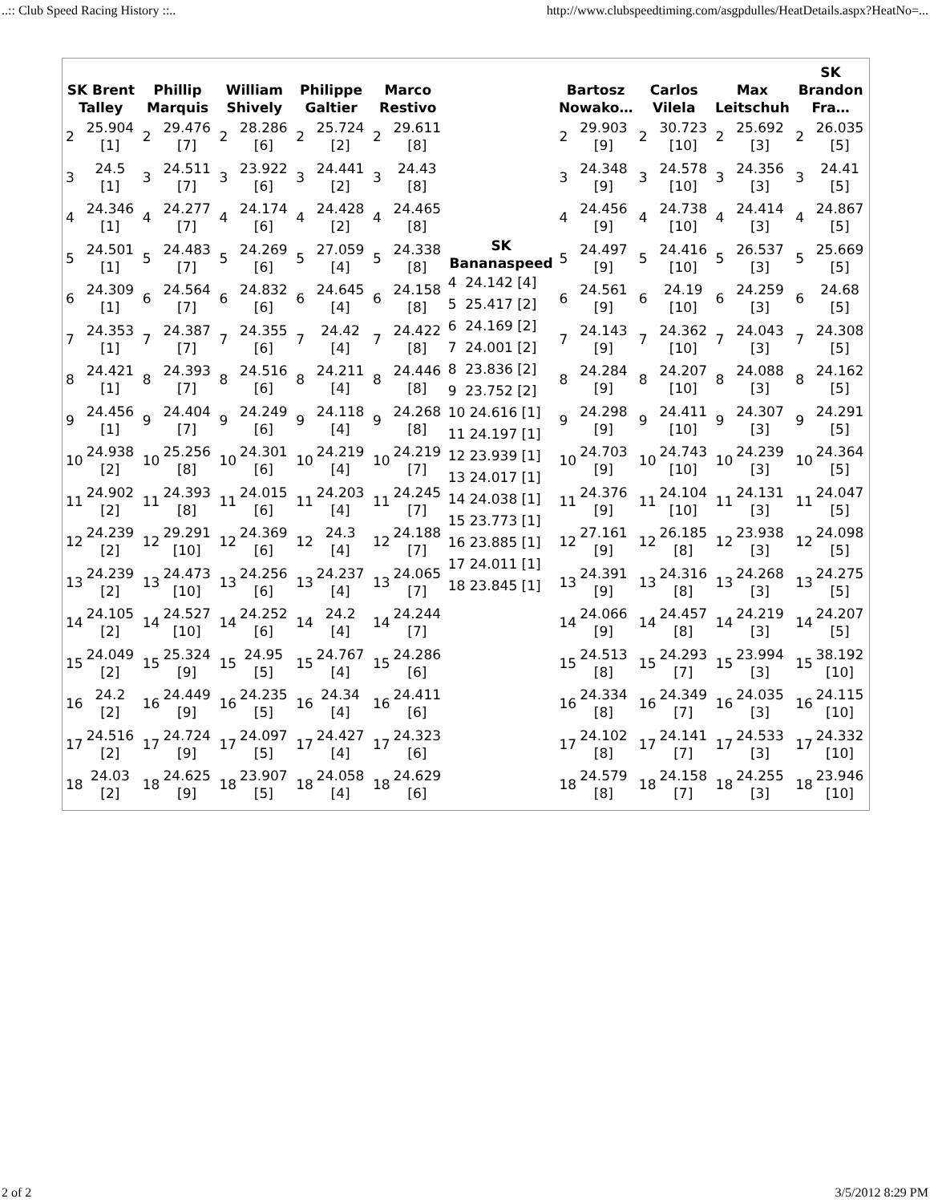..:: Club Speed Racing History ::.. http://www.clubspeedtiming.com/asgpdulles/HeatDetails.aspx?HeatNo=...
| SK Brent Talley | Phillip Marquis | William Shively | Philippe Galtier | Marco Restivo | | Bartosz Nowako… | Carlos Vilela | Max Leitschuh | SK Brandon Fra… |
| --- | --- | --- | --- | --- | --- | --- | --- | --- | --- |
| / 2 / 25.904 [1] / / 3 / 24.5 [1] / / 4 / 24.346 [1] / / 5 / 24.501 [1] / / 6 / 24.309 [1] / / 7 / 24.353 [1] / / 8 / 24.421 [1] / / 9 / 24.456 [1] / / 10 / 24.938 [2] / / 11 / 24.902 [2] / / 12 / 24.239 [2] / / 13 / 24.239 [2] / / 14 / 24.105 [2] / / 15 / 24.049 [2] / / 16 / 24.2 [2] / / 17 / 24.516 [2] / / 18 / 24.03 [2] / | / 2 / 29.476 [7] / / 3 / 24.511 [7] / / 4 / 24.277 [7] / / 5 / 24.483 [7] / / 6 / 24.564 [7] / / 7 / 24.387 [7] / / 8 / 24.393 [7] / / 9 / 24.404 [7] / / 10 / 25.256 [8] / / 11 / 24.393 [8] / / 12 / 29.291 [10] / / 13 / 24.473 [10] / / 14 / 24.527 [10] / / 15 / 25.324 [9] / / 16 / 24.449 [9] / / 17 / 24.724 [9] / / 18 / 24.625 [9] / | / 2 / 28.286 [6] / / 3 / 23.922 [6] / / 4 / 24.174 [6] / / 5 / 24.269 [6] / / 6 / 24.832 [6] / / 7 / 24.355 [6] / / 8 / 24.516 [6] / / 9 / 24.249 [6] / / 10 / 24.301 [6] / / 11 / 24.015 [6] / / 12 / 24.369 [6] / / 13 / 24.256 [6] / / 14 / 24.252 [6] / / 15 / 24.95 [5] / / 16 / 24.235 [5] / / 17 / 24.097 [5] / / 18 / 23.907 [5] / | / 2 / 25.724 [2] / / 3 / 24.441 [2] / / 4 / 24.428 [2] / / 5 / 27.059 [4] / / 6 / 24.645 [4] / / 7 / 24.42 [4] / / 8 / 24.211 [4] / / 9 / 24.118 [4] / / 10 / 24.219 [4] / / 11 / 24.203 [4] / / 12 / 24.3 [4] / / 13 / 24.237 [4] / / 14 / 24.2 [4] / / 15 / 24.767 [4] / / 16 / 24.34 [4] / / 17 / 24.427 [4] / / 18 / 24.058 [4] / | / 2 / 29.611 [8] / / 3 / 24.43 [8] / / 4 / 24.465 [8] / / 5 / 24.338 [8] / / 6 / 24.158 [8] / / 7 / 24.422 [8] / / 8 / 24.446 [8] / / 9 / 24.268 [8] / / 10 / 24.219 [7] / / 11 / 24.245 [7] / / 12 / 24.188 [7] / / 13 / 24.065 [7] / / 14 / 24.244 [7] / / 15 / 24.286 [6] / / 16 / 24.411 [6] / / 17 / 24.323 [6] / / 18 / 24.629 [6] / | SK Bananaspeed 4 24.142 [4] 5 25.417 [2] 6 24.169 [2] 7 24.001 [2] 8 23.836 [2] 9 23.752 [2] 10 24.616 [1] 11 24.197 [1] 12 23.939 [1] 13 24.017 [1] 14 24.038 [1] 15 23.773 [1] 16 23.885 [1] 17 24.011 [1] 18 23.845 [1] | / 2 / 29.903 [9] / / 3 / 24.348 [9] / / 4 / 24.456 [9] / / 5 / 24.497 [9] / / 6 / 24.561 [9] / / 7 / 24.143 [9] / / 8 / 24.284 [9] / / 9 / 24.298 [9] / / 10 / 24.703 [9] / / 11 / 24.376 [9] / / 12 / 27.161 [9] / / 13 / 24.391 [9] / / 14 / 24.066 [9] / / 15 / 24.513 [8] / / 16 / 24.334 [8] / / 17 / 24.102 [8] / / 18 / 24.579 [8] / | / 2 / 30.723 [10] / / 3 / 24.578 [10] / / 4 / 24.738 [10] / / 5 / 24.416 [10] / / 6 / 24.19 [10] / / 7 / 24.362 [10] / / 8 / 24.207 [10] / / 9 / 24.411 [10] / / 10 / 24.743 [10] / / 11 / 24.104 [10] / / 12 / 26.185 [8] / / 13 / 24.316 [8] / / 14 / 24.457 [8] / / 15 / 24.293 [7] / / 16 / 24.349 [7] / / 17 / 24.141 [7] / / 18 / 24.158 [7] / | / 2 / 25.692 [3] / / 3 / 24.356 [3] / / 4 / 24.414 [3] / / 5 / 26.537 [3] / / 6 / 24.259 [3] / / 7 / 24.043 [3] / / 8 / 24.088 [3] / / 9 / 24.307 [3] / / 10 / 24.239 [3] / / 11 / 24.131 [3] / / 12 / 23.938 [3] / / 13 / 24.268 [3] / / 14 / 24.219 [3] / / 15 / 23.994 [3] / / 16 / 24.035 [3] / / 17 / 24.533 [3] / / 18 / 24.255 [3] / | / 2 / 26.035 [5] / / 3 / 24.41 [5] / / 4 / 24.867 [5] / / 5 / 25.669 [5] / / 6 / 24.68 [5] / / 7 / 24.308 [5] / / 8 / 24.162 [5] / / 9 / 24.291 [5] / / 10 / 24.364 [5] / / 11 / 24.047 [5] / / 12 / 24.098 [5] / / 13 / 24.275 [5] / / 14 / 24.207 [5] / / 15 / 38.192 [10] / / 16 / 24.115 [10] / / 17 / 24.332 [10] / / 18 / 23.946 [10] / |
2 of 2 3/5/2012 8:29 PM